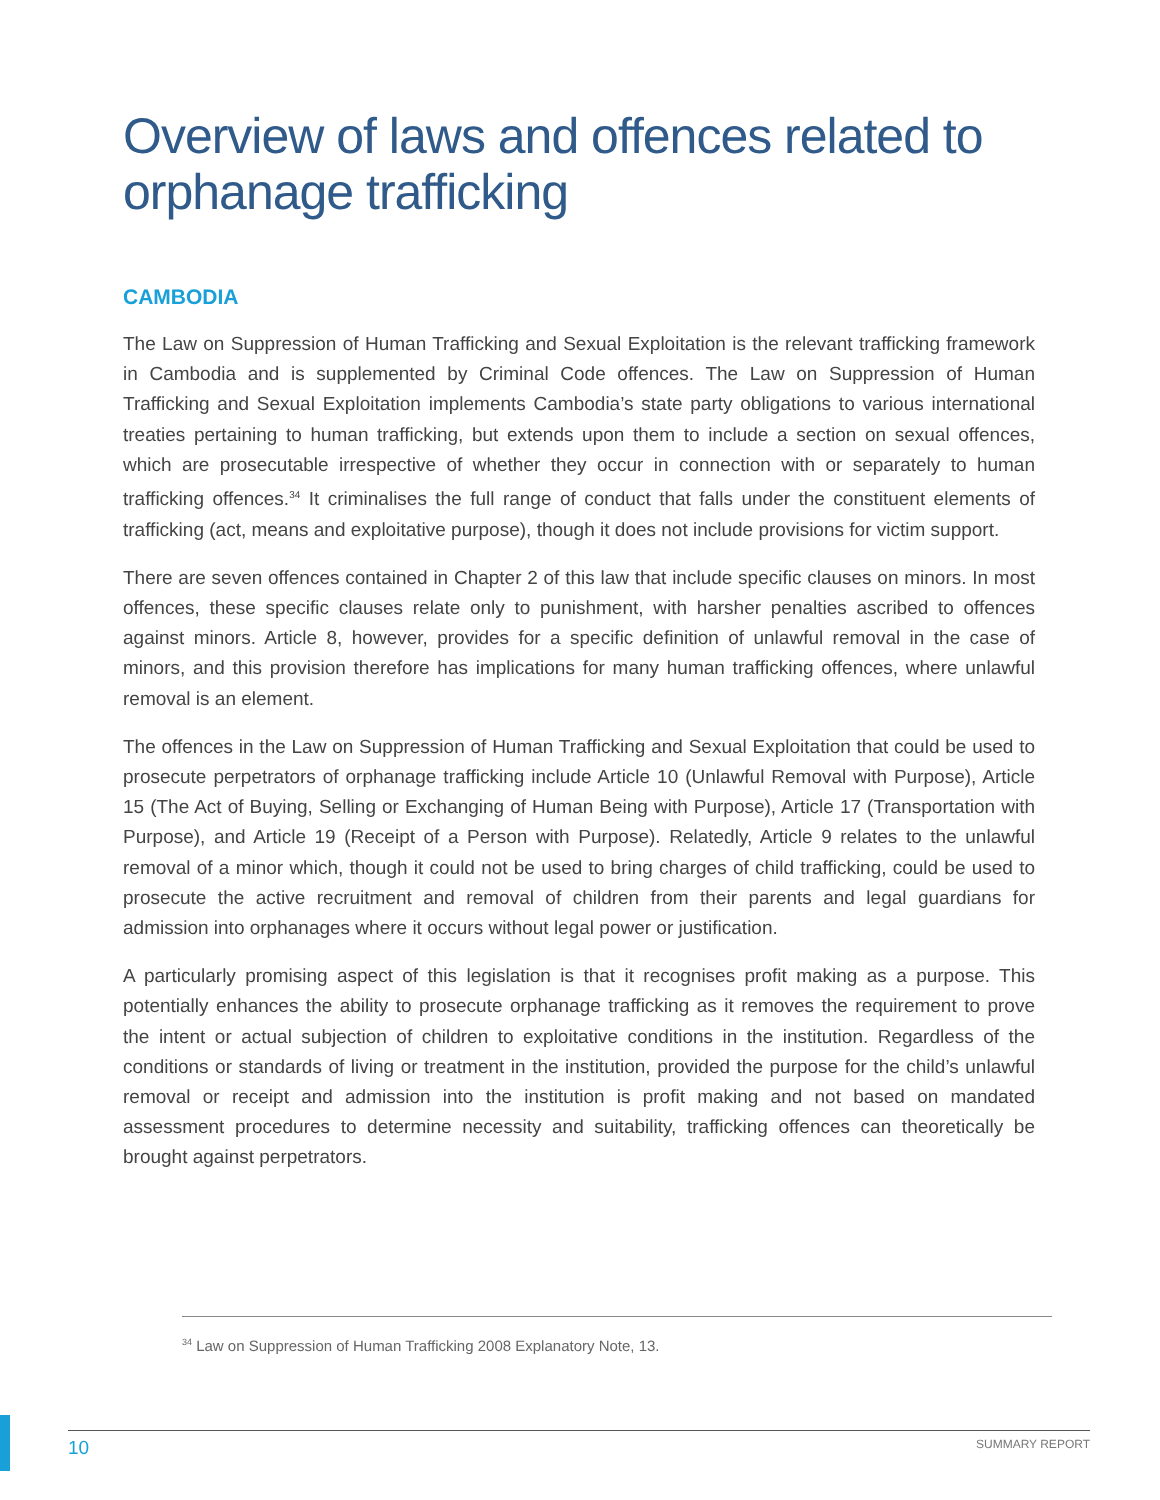Overview of laws and offences related to orphanage trafficking
CAMBODIA
The Law on Suppression of Human Trafficking and Sexual Exploitation is the relevant trafficking framework in Cambodia and is supplemented by Criminal Code offences. The Law on Suppression of Human Trafficking and Sexual Exploitation implements Cambodia’s state party obligations to various international treaties pertaining to human trafficking, but extends upon them to include a section on sexual offences, which are prosecutable irrespective of whether they occur in connection with or separately to human trafficking offences.<sup>34</sup> It criminalises the full range of conduct that falls under the constituent elements of trafficking (act, means and exploitative purpose), though it does not include provisions for victim support.
There are seven offences contained in Chapter 2 of this law that include specific clauses on minors. In most offences, these specific clauses relate only to punishment, with harsher penalties ascribed to offences against minors. Article 8, however, provides for a specific definition of unlawful removal in the case of minors, and this provision therefore has implications for many human trafficking offences, where unlawful removal is an element.
The offences in the Law on Suppression of Human Trafficking and Sexual Exploitation that could be used to prosecute perpetrators of orphanage trafficking include Article 10 (Unlawful Removal with Purpose), Article 15 (The Act of Buying, Selling or Exchanging of Human Being with Purpose), Article 17 (Transportation with Purpose), and Article 19 (Receipt of a Person with Purpose). Relatedly, Article 9 relates to the unlawful removal of a minor which, though it could not be used to bring charges of child trafficking, could be used to prosecute the active recruitment and removal of children from their parents and legal guardians for admission into orphanages where it occurs without legal power or justification.
A particularly promising aspect of this legislation is that it recognises profit making as a purpose. This potentially enhances the ability to prosecute orphanage trafficking as it removes the requirement to prove the intent or actual subjection of children to exploitative conditions in the institution. Regardless of the conditions or standards of living or treatment in the institution, provided the purpose for the child’s unlawful removal or receipt and admission into the institution is profit making and not based on mandated assessment procedures to determine necessity and suitability, trafficking offences can theoretically be brought against perpetrators.
<sup>34</sup> Law on Suppression of Human Trafficking 2008 Explanatory Note, 13.
10 SUMMARY REPORT